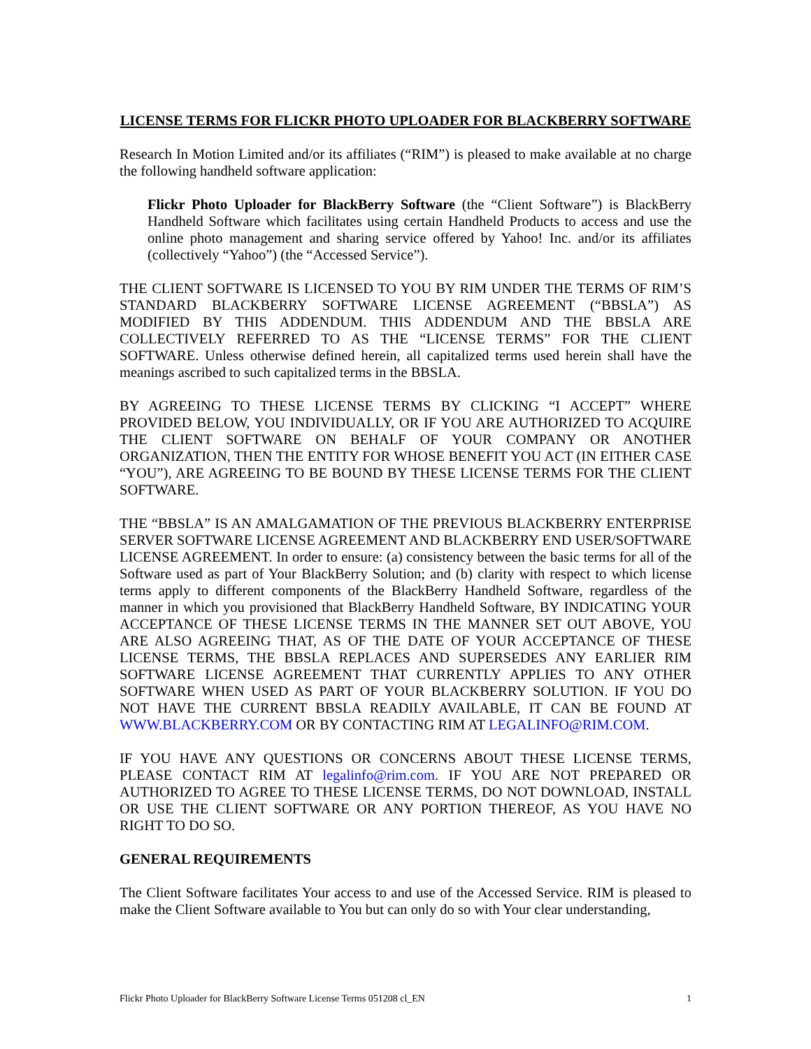LICENSE TERMS FOR FLICKR PHOTO UPLOADER FOR BLACKBERRY SOFTWARE
Research In Motion Limited and/or its affiliates (“RIM”) is pleased to make available at no charge the following handheld software application:
Flickr Photo Uploader for BlackBerry Software (the “Client Software”) is BlackBerry Handheld Software which facilitates using certain Handheld Products to access and use the online photo management and sharing service offered by Yahoo! Inc. and/or its affiliates (collectively “Yahoo”) (the “Accessed Service”).
THE CLIENT SOFTWARE IS LICENSED TO YOU BY RIM UNDER THE TERMS OF RIM’S STANDARD BLACKBERRY SOFTWARE LICENSE AGREEMENT (“BBSLA”) AS MODIFIED BY THIS ADDENDUM. THIS ADDENDUM AND THE BBSLA ARE COLLECTIVELY REFERRED TO AS THE “LICENSE TERMS” FOR THE CLIENT SOFTWARE. Unless otherwise defined herein, all capitalized terms used herein shall have the meanings ascribed to such capitalized terms in the BBSLA.
BY AGREEING TO THESE LICENSE TERMS BY CLICKING “I ACCEPT” WHERE PROVIDED BELOW, YOU INDIVIDUALLY, OR IF YOU ARE AUTHORIZED TO ACQUIRE THE CLIENT SOFTWARE ON BEHALF OF YOUR COMPANY OR ANOTHER ORGANIZATION, THEN THE ENTITY FOR WHOSE BENEFIT YOU ACT (IN EITHER CASE “YOU”), ARE AGREEING TO BE BOUND BY THESE LICENSE TERMS FOR THE CLIENT SOFTWARE.
THE “BBSLA” IS AN AMALGAMATION OF THE PREVIOUS BLACKBERRY ENTERPRISE SERVER SOFTWARE LICENSE AGREEMENT AND BLACKBERRY END USER/SOFTWARE LICENSE AGREEMENT. In order to ensure: (a) consistency between the basic terms for all of the Software used as part of Your BlackBerry Solution; and (b) clarity with respect to which license terms apply to different components of the BlackBerry Handheld Software, regardless of the manner in which you provisioned that BlackBerry Handheld Software, BY INDICATING YOUR ACCEPTANCE OF THESE LICENSE TERMS IN THE MANNER SET OUT ABOVE, YOU ARE ALSO AGREEING THAT, AS OF THE DATE OF YOUR ACCEPTANCE OF THESE LICENSE TERMS, THE BBSLA REPLACES AND SUPERSEDES ANY EARLIER RIM SOFTWARE LICENSE AGREEMENT THAT CURRENTLY APPLIES TO ANY OTHER SOFTWARE WHEN USED AS PART OF YOUR BLACKBERRY SOLUTION. IF YOU DO NOT HAVE THE CURRENT BBSLA READILY AVAILABLE, IT CAN BE FOUND AT WWW.BLACKBERRY.COM OR BY CONTACTING RIM AT LEGALINFO@RIM.COM.
IF YOU HAVE ANY QUESTIONS OR CONCERNS ABOUT THESE LICENSE TERMS, PLEASE CONTACT RIM AT legalinfo@rim.com. IF YOU ARE NOT PREPARED OR AUTHORIZED TO AGREE TO THESE LICENSE TERMS, DO NOT DOWNLOAD, INSTALL OR USE THE CLIENT SOFTWARE OR ANY PORTION THEREOF, AS YOU HAVE NO RIGHT TO DO SO.
GENERAL REQUIREMENTS
The Client Software facilitates Your access to and use of the Accessed Service. RIM is pleased to make the Client Software available to You but can only do so with Your clear understanding,
Flickr Photo Uploader for BlackBerry Software License Terms 051208 cl_EN 1